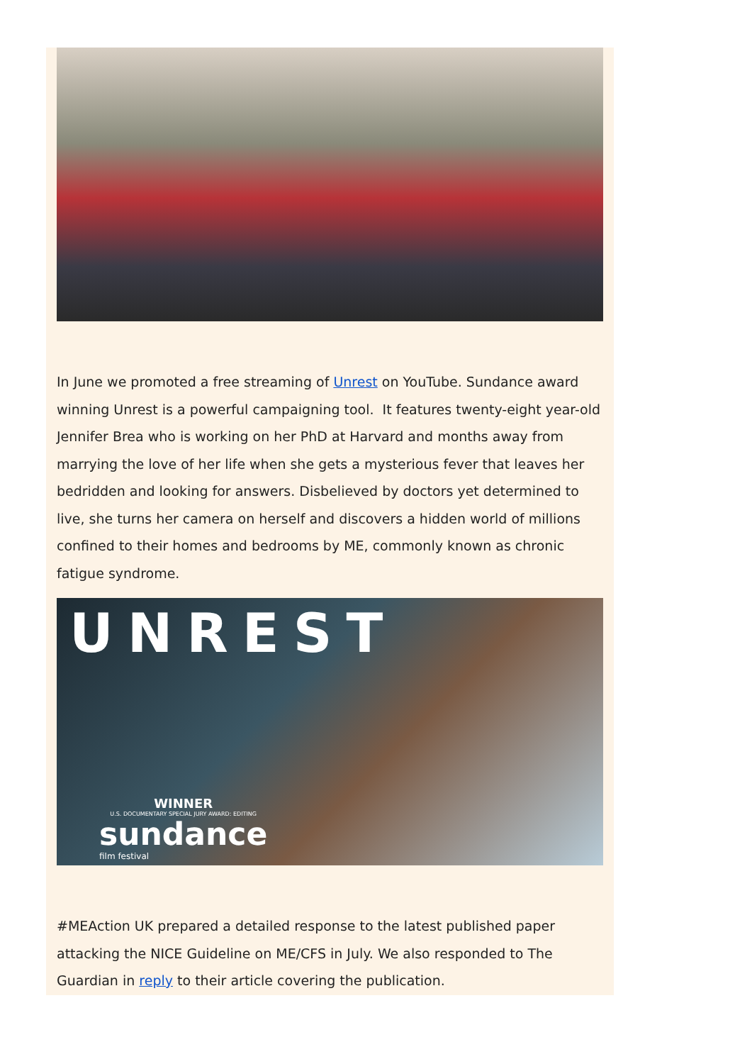In June we promoted a free streaming of Unrest on YouTube. Sundance award winning Unrest is a powerful campaigning tool. It features twenty-eight year-old Jennifer Brea who is working on her PhD at Harvard and months away from marrying the love of her life when she gets a mysterious fever that leaves her bedridden and looking for answers. Disbelieved by doctors yet determined to live, she turns her camera on herself and discovers a hidden world of millions confined to their homes and bedrooms by ME, commonly known as chronic fatigue syndrome.
UNREST
WINNER
U.S. DOCUMENTARY SPECIAL JURY AWARD: EDITING
sundance
film festival
#MEAction UK prepared a detailed response to the latest published paper attacking the NICE Guideline on ME/CFS in July. We also responded to The Guardian in reply to their article covering the publication.